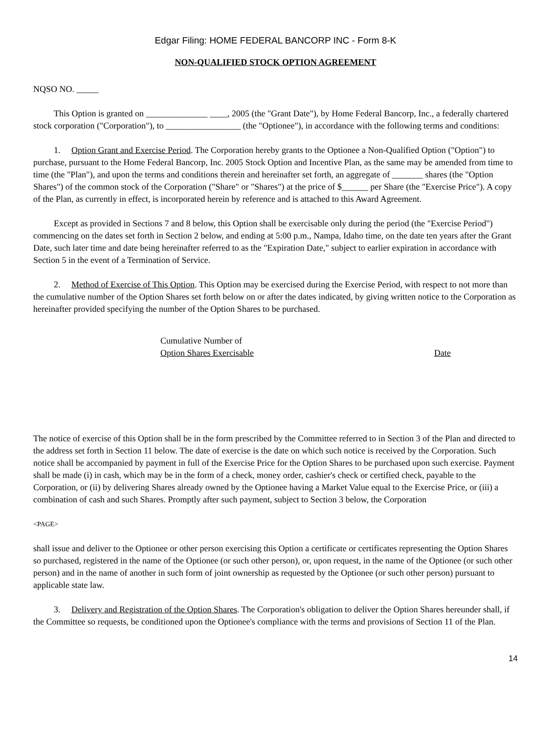Edgar Filing: HOME FEDERAL BANCORP INC - Form 8-K
NON-QUALIFIED STOCK OPTION AGREEMENT
NQSO NO. _____
This Option is granted on ______________ ____, 2005 (the "Grant Date"), by Home Federal Bancorp, Inc., a federally chartered stock corporation ("Corporation"), to _________________ (the "Optionee"), in accordance with the following terms and conditions:
1. Option Grant and Exercise Period. The Corporation hereby grants to the Optionee a Non-Qualified Option ("Option") to purchase, pursuant to the Home Federal Bancorp, Inc. 2005 Stock Option and Incentive Plan, as the same may be amended from time to time (the "Plan"), and upon the terms and conditions therein and hereinafter set forth, an aggregate of _______ shares (the "Option Shares") of the common stock of the Corporation ("Share" or "Shares") at the price of $______ per Share (the "Exercise Price"). A copy of the Plan, as currently in effect, is incorporated herein by reference and is attached to this Award Agreement.
Except as provided in Sections 7 and 8 below, this Option shall be exercisable only during the period (the "Exercise Period") commencing on the dates set forth in Section 2 below, and ending at 5:00 p.m., Nampa, Idaho time, on the date ten years after the Grant Date, such later time and date being hereinafter referred to as the "Expiration Date," subject to earlier expiration in accordance with Section 5 in the event of a Termination of Service.
2. Method of Exercise of This Option. This Option may be exercised during the Exercise Period, with respect to not more than the cumulative number of the Option Shares set forth below on or after the dates indicated, by giving written notice to the Corporation as hereinafter provided specifying the number of the Option Shares to be purchased.
| Cumulative Number of Option Shares Exercisable | Date |
| --- | --- |
The notice of exercise of this Option shall be in the form prescribed by the Committee referred to in Section 3 of the Plan and directed to the address set forth in Section 11 below. The date of exercise is the date on which such notice is received by the Corporation. Such notice shall be accompanied by payment in full of the Exercise Price for the Option Shares to be purchased upon such exercise. Payment shall be made (i) in cash, which may be in the form of a check, money order, cashier's check or certified check, payable to the Corporation, or (ii) by delivering Shares already owned by the Optionee having a Market Value equal to the Exercise Price, or (iii) a combination of cash and such Shares. Promptly after such payment, subject to Section 3 below, the Corporation
<PAGE>
shall issue and deliver to the Optionee or other person exercising this Option a certificate or certificates representing the Option Shares so purchased, registered in the name of the Optionee (or such other person), or, upon request, in the name of the Optionee (or such other person) and in the name of another in such form of joint ownership as requested by the Optionee (or such other person) pursuant to applicable state law.
3. Delivery and Registration of the Option Shares. The Corporation's obligation to deliver the Option Shares hereunder shall, if the Committee so requests, be conditioned upon the Optionee's compliance with the terms and provisions of Section 11 of the Plan.
14